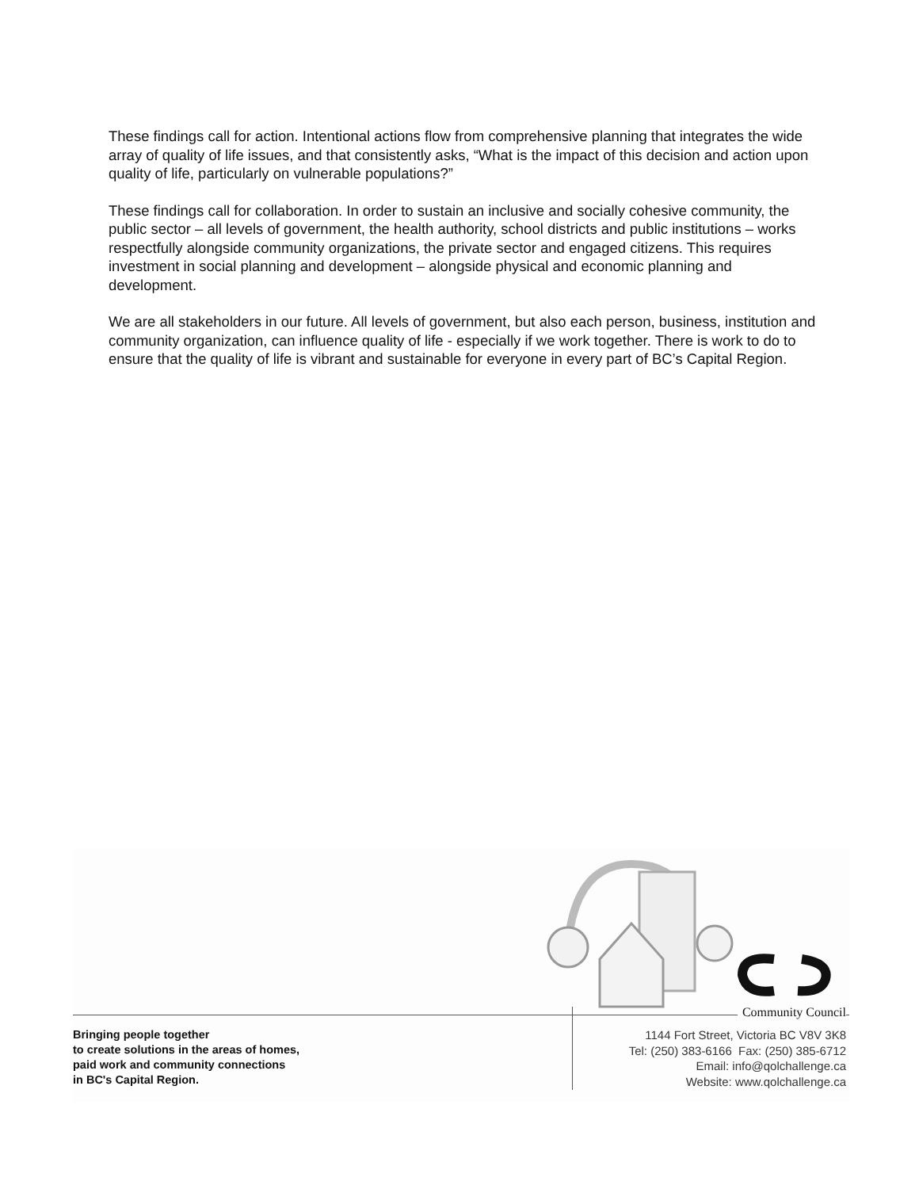These findings call for action. Intentional actions flow from comprehensive planning that integrates the wide array of quality of life issues, and that consistently asks, “What is the impact of this decision and action upon quality of life, particularly on vulnerable populations?”
These findings call for collaboration. In order to sustain an inclusive and socially cohesive community, the public sector – all levels of government, the health authority, school districts and public institutions – works respectfully alongside community organizations, the private sector and engaged citizens. This requires investment in social planning and development – alongside physical and economic planning and development.
We are all stakeholders in our future. All levels of government, but also each person, business, institution and community organization, can influence quality of life - especially if we work together. There is work to do to ensure that the quality of life is vibrant and sustainable for everyone in every part of BC’s Capital Region.
Community Council
Bringing people together
to create solutions in the areas of homes,
paid work and community connections
in BC's Capital Region.
1144 Fort Street, Victoria BC V8V 3K8
Tel: (250) 383-6166 Fax: (250) 385-6712
Email: info@qolchallenge.ca
Website: www.qolchallenge.ca